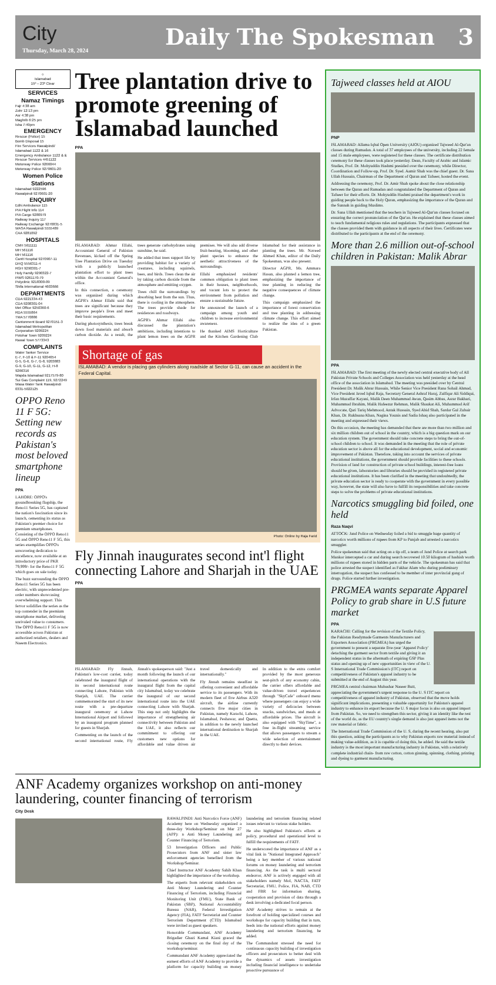City
Thursday, March 28, 2024
Daily The Spokesman 3
☼
Islamabad
15º – 23º Clear
SERVICES
Namaz Timings
Fajr 4:38 am
Zohr 12:13 pm
Asr 4:38 pm
Maghrib 6:25 pm
Isha 7:49pm
EMERGENCY
Rescue (Police) 15
Bomb Disposal 15
Fire Services Rawalpindi/ Islamabad 1122 & 16
Emergency Ambulance 1122 & & Rescue Services 4451122
Motorway Police 9266044
Motorway Police 9270601-20
Women Police Stations
Islamabad 9222596
Rawalpindi 9270601-20
ENQUIRY
Edhi Ambulance 115
PIA Flight Info 114
PIA Cargo 9280979
Railway Inquiry 117
Railway Exchange 9270831-5
WASA Rawalpindi 5555489
CAA 9281092
HOSPITALS
CMH 5611111
MH 561116
MH 561116
Cantt Hospital 9270907-11
DHQ 5556311-4
RGH 9290301-7
Holy Family 9290322-7
PIMS 9261170-79
Polyclinic 9218300-09
Shifa International 4603666
DEPARTMENTS
CDA 9221334-43
CDA 9208301-04
Met Office 9250360-6
RDA 5555864
TMA 5770886
Cantonment Board 9270151-3
Islamabad Metropolitan Corporation 9209224
Potohar Town 9209224
Rawal Town 5773343
COMPLAINTS
Water Tanker Service
E-7, F-10 & F-11 9204654
G-5, G-6, G-7, G-8, 9203883
G-9, G-10, G-11, G-12, H-8 9266316
Wapda Islamabad 9217579-80
Sui Gas Complaint 119, 9272249
Wasa Water Tank Rawalpindi 0331-5022125
OPPO Reno 11 F 5G: Setting new records as Pakistan's most beloved smartphone lineup
PPA
LAHORE: OPPO's groundbreaking flagship, the Reno11 Series 5G, has captured the nation's fascination since its launch, cementing its status as Pakistan's premier choice for premium smartphones. Consisting of the OPPO Reno11 5G and OPPO Reno11 F 5G, this series exemplifies OPPO's unwavering dedication to excellence, now available at an introductory price of PKR 79,999/- for the Reno11 F 5G which goes on sale today.
The buzz surrounding the OPPO Reno11 Series 5G has been electric, with unprecedented pre-order numbers showcasing overwhelming support. This fervor solidifies the series as the top contender in the premium smartphone market, delivering unrivaled value to consumers. The OPPO Reno11 F 5G is now accessible across Pakistan at authorized retailers, dealers and Naeem Electronics.
Tree plantation drive to promote greening of Islamabad launched
PPA
ISLAMABAD: Ahmar Ellahi, Accountant General of Pakistan Revenues, kicked off the Spring Tree Plantation Drive on Tuesday with a publicly launched plantation effort to plant trees within the Accountant General's office.
In this connection, a ceremony was organized during which AGPR's Ahmar Ellahi said that trees are significant because they improve people's lives and meet their basic requirements.
During photosynthesis, trees break down food materials and absorb carbon dioxide. As a result, the trees generate carbohydrates using sunshine, he said.
He added that trees support life by providing habitat for a variety of creatures, including squirrels, bees, and birds. Trees clean the air by taking carbon dioxide from the atmosphere and emitting oxygen.
Trees chill the surroundings by absorbing heat from the sun. Thus, there is cooling in the atmosphere. The trees provide shade for residences and roadways.
AGPR's Ahmar Ellahi also discussed the plantation's ambitions, including intentions to plant lemon trees on the AGPR premises. We will also add diverse fruit-bearing, blooming, and other plant species to enhance the aesthetic attractiveness of the surroundings.
Ellahi emphasized residents' common obligation to plant trees in their houses, neighborhoods, and vacant lots to protect the environment from pollution and ensure a sustainable future.
He announced the launch of a campaign among youth and children to increase environmental awareness.
He thanked AIMS Horticulture and the Kitchen Gardening Club Islamabad for their assistance in planting the trees. Mr. Naveed Ahmed Khan, editor of the Daily Spokesman, was also present.
Director AGPR, Ms. Ammara Hasan, also planted a lemon tree, emphasizing the importance of tree planting in reducing the negative consequences of climate change.
This campaign emphasized the importance of forest conservation and tree planting in addressing climate change. This effort aimed to realize the idea of a green Pakistan.
Shortage of gas
ISLAMABAD: A vendor is placing gas cylinders along roadside at Sector G-11, can cause an accident in the Federal Capital.
Photo: Online by Raja Farid
Fly Jinnah inaugurates second int'l flight connecting Lahore and Sharjah in the UAE
PPA
ISLAMABAD: Fly Jinnah, Pakistan's low-cost carrier, today celebrated the inaugural flight of its second international route connecting Lahore, Pakistan with Sharjah, UAE. The carrier commemorated the start of its new route with a pre-departure inaugural ceremony at Lahore International Airport and followed by an inaugural program planned for guests in Sharjah.
Commenting on the launch of the second international route, Fly Jinnah's spokesperson said: "Just a month following the launch of our international operations with the inaugural flight from the capital city Islamabad, today we celebrate the inaugural of our second international route into the UAE connecting Lahore with Sharjah. This step not only highlights the importance of strengthening air connectivity between Pakistan and the UAE, it also reflects our commitment to offering our customers new options for affordable and value driven air travel domestically and internationally."
Fly Jinnah remains steadfast in offering convenient and affordable service to its passengers. With its modern fleet of five Airbus A320 aircraft, the airline currently connects five major cities in Pakistan, namely Karachi, Lahore, Islamabad, Peshawar, and Quetta, in addition to the newly launched international destination to Sharjah in the UAE.
In addition to the extra comfort provided by the most generous seat-pitch of any economy cabin, the carrier offers affordable and value-driven travel experiences through "SkyCafe" onboard menu where passengers can enjoy a wide variety of delicacies between snacks, sandwiches, and meals at affordable prices. The aircraft is also equipped with "SkyTime", a free in-flight streaming service that allows passengers to stream a wide selection of entertainment directly to their devices.
Tajweed classes held at AIOU
PNP
ISLAMABAD: Allama Iqbal Open University (AIOU) organized Tajweed Al-Qur'an classes during Ramadan. A total of 37 employees of the university, including 22 female and 15 male employees, were registered for these classes. The certificate distribution ceremony for these classes took place yesterday. Dean, Faculty of Arabic and Islamic Studies, Prof. Dr. Mohyuddin Hashmi presided over the ceremony, while Director, Coordination and Follow-up, Prof. Dr. Syed. Aamir Shah was the chief guest. Dr. Sana Ullah Hussain, Chairman of the Department of Quran and Tafseer, hosted the event.
Addressing the ceremony, Prof. Dr. Amir Shah spoke about the close relationship between the Quran and Ramadan and congratulated the Department of Quran and Tafseer for their efforts. Dr. Mohyuddin Hashmi praised the department's work in guiding people back to the Holy Quran, emphasizing the importance of the Quran and the Sunnah in guiding Muslims.
Dr. Sana Ullah mentioned that the teachers in Tajweed Al-Qur'an classes focused on ensuring the correct pronunciation of the Qur'an. He explained that these classes aimed to teach fundamental religious rules and regulations. The participants expressed that the classes provided them with guidance in all aspects of their lives. Certificates were distributed to the participants at the end of the ceremony.
More than 2.6 million out-of-school children in Pakistan: Malik Abrar
PPA
ISLAMABAD: The first meeting of the newly elected central executive body of All Pakistan Private Schools and Colleges Association was held yesterday at the head office of the association in Islamabad. The meeting was presided over by Central President Dr. Malik Abrar Hussain, While Senior Vice President Rana Sohail Ahmad, Vice President Javed Iqbal Raja, Secretary General Ashraf Haraj, Zulfiqar Ali Siddiqui, Irfan Muzaffar Kayani, Malik Deen Muhammad Awan, Qasim Abbas, Asrar Bakhari, Muhammad Ibrahim, Malik Hafeezur Rehman, Malik Shaukat Ali, Muhammad Arif Advocate, Qari Tariq Mehmood, Antak Hussain, Syed Abid Shah, Sardar Gul Zubair Khan, Dr. Rukhsana Khan, Nagina Younis and Sadia Ishaq also participated in the meeting and expressed their views.
On this occasion, the meeting has demanded that there are more than two million and six million children out of school in the country, which is a big question mark on our education system. The government should take concrete steps to bring the out-of-school children to school. It was demanded in the meeting that the role of private education sector is above all for the educational development, social and economic improvement of Pakistan. Therefore, taking into account the services of private educational institutions, the government should provide facilities to these schools. Provision of land for construction of private school buildings, interest-free loans should be given, laboratories and libraries should be provided in registered private educational institutions. It has been clarified in the meeting that undoubtedly, the private education sector is ready to cooperate with the government in every possible way, however, the state will also have to fulfill its responsibilities and take concrete steps to solve the problems of private educational institutions.
Narcotics smuggling bid foiled, one held
Raza Naqvi
ATTOCK: Jand Police on Wednesday foiled a bid to smuggle huge quantity of narcotics worth millions of rupees from KP to Punjab and arrested a narcotics smuggler.
Police spokesman said that acting on a tip off, a team of Jand Police at search park Mankor intercepted a car and during search recovered 10.50 kilogram of hashish worth millions of rupees stored in hidden parts of the vehicle. The spokesman has said that police arrested the suspect identified as Fakhar Alam who during preliminary interrogation, the suspect has confessed to be member of inter provincial gang of drugs. Police started further investigation.
PRGMEA wants separate Apparel Policy to grab share in U.S future market
PPA
KARACHI: Calling for the revision of the Textile Policy, the Pakistan Readymade Garments Manufacturers and Exporters Association (PRGMEA) has urged the government to present a separate five-year 'Apparel Policy' detaching the garment sector from textile and giving it an independent status in the aftermath of expiring GSP Plus status and opening up of new opportunities in view of the U. S International Trade Commission's (ITC) report on competitiveness of Pakistan's apparel industry to be submitted at the end of August this year.
PRGMEA central chairman Mubashar Naseer Butt, appreciating the government's urgent response to the U. S ITC report on competitiveness of apparel industry of Pakistan, observed that the move holds significant implications, presenting a valuable opportunity for Pakistan's apparel industry to enhance its export because the U. S major focus is also on apparel import from Pakistan. So, we need to strengthen this sector, giving it an identity like the rest of the world do, as the EU country's single demand is also just apparel items not the raw material or fabric.
The International Trade Commission of the U. S, during the recent hearing, also put this question, asking the participants as to why Pakistan exports raw material instead of making value-addition, as it is capable of doing this, he added. He said the textile industry is the most important manufacturing industry in Pakistan, with a relatively complete industrial chain- from raw cotton, cotton ginning, spinning, clothing, printing and dyeing to garment manufacturing.
ANF Academy organizes workshop on anti-money laundering, counter financing of terrorism
City Desk
RAWALPINDI: Anti Narcotics Force (ANF) Academy here on Wednesday organized a three-day Workshop/Seminar on Mar 27 (APP): n Anti Money Laundering and Counter Financing of Terrorism.
53 Investigation Officers and Public Prosecutors from ANF and sister law enforcement agencies benefited from the Workshop/Seminar.
Chief Instructor ANF Academy Sahib Khan highlighted the importance of the workshop.
The experts from relevant stakeholders on Anti Money Laundering and Counter Financing of Terrorism, including Financial Monitoring Unit (FMU), State Bank of Pakistan (SBP), National Accountability Bureau (NAB), Federal Investigation Agency (FIA), FATF Secretariat and Counter Terrorism Department (CTD) Islamabad were invited as guest speakers.
Honorable Commandant, ANF Academy Brigadier Ghazi Kamal Kiani graced the closing ceremony on the final day of the workshop/seminar.
Commandant ANF Academy appreciated the earnest efforts of ANF Academy to provide a platform for capacity building on money laundering and terrorism financing related issues relevant to various stake holders.
He also highlighted Pakistan's efforts at policy, procedural and operational level to fulfill the requirements of FATF.
He underscored the importance of ANF as a vital link in "National Integrated Approach" being a key member of various national forums on money laundering and terrorism financing. As the task is multi sectoral endeavor, ANF is actively engaged with all stakeholders namely MoI, NACTA, FATF Secretariat, FMU, Police, FIA, NAB, CTD and FBR for information sharing, cooperation and provision of data through a desk involving a dedicated focal person.
ANF Academy strives to remain at the forefront of holding specialized courses and workshops for capacity building that in turn, feeds into the national efforts against money laundering and terrorism financing, he added.
The Commandant stressed the need for continuous capacity building of investigation officers and prosecutors to better deal with the dynamics of assets investigation including financial intelligence to undertake proactive pursuance of